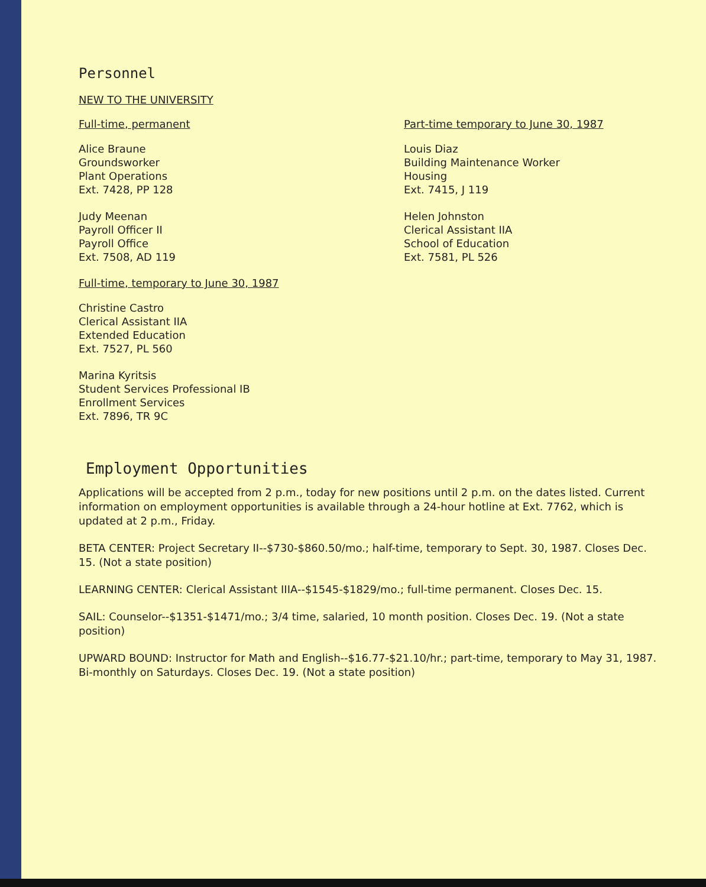Personnel
NEW TO THE UNIVERSITY
Full-time, permanent
Alice Braune
Groundsworker
Plant Operations
Ext. 7428, PP 128
Judy Meenan
Payroll Officer II
Payroll Office
Ext. 7508, AD 119
Full-time, temporary to June 30, 1987
Christine Castro
Clerical Assistant IIA
Extended Education
Ext. 7527, PL 560
Marina Kyritsis
Student Services Professional IB
Enrollment Services
Ext. 7896, TR 9C
Part-time temporary to June 30, 1987
Louis Diaz
Building Maintenance Worker
Housing
Ext. 7415, J 119
Helen Johnston
Clerical Assistant IIA
School of Education
Ext. 7581, PL 526
Employment Opportunities
Applications will be accepted from 2 p.m., today for new positions until 2 p.m. on the dates listed. Current information on employment opportunities is available through a 24-hour hotline at Ext. 7762, which is updated at 2 p.m., Friday.
BETA CENTER: Project Secretary II--$730-$860.50/mo.; half-time, temporary to Sept. 30, 1987. Closes Dec. 15. (Not a state position)
LEARNING CENTER: Clerical Assistant IIIA--$1545-$1829/mo.; full-time permanent. Closes Dec. 15.
SAIL: Counselor--$1351-$1471/mo.; 3/4 time, salaried, 10 month position. Closes Dec. 19. (Not a state position)
UPWARD BOUND: Instructor for Math and English--$16.77-$21.10/hr.; part-time, temporary to May 31, 1987. Bi-monthly on Saturdays. Closes Dec. 19. (Not a state position)